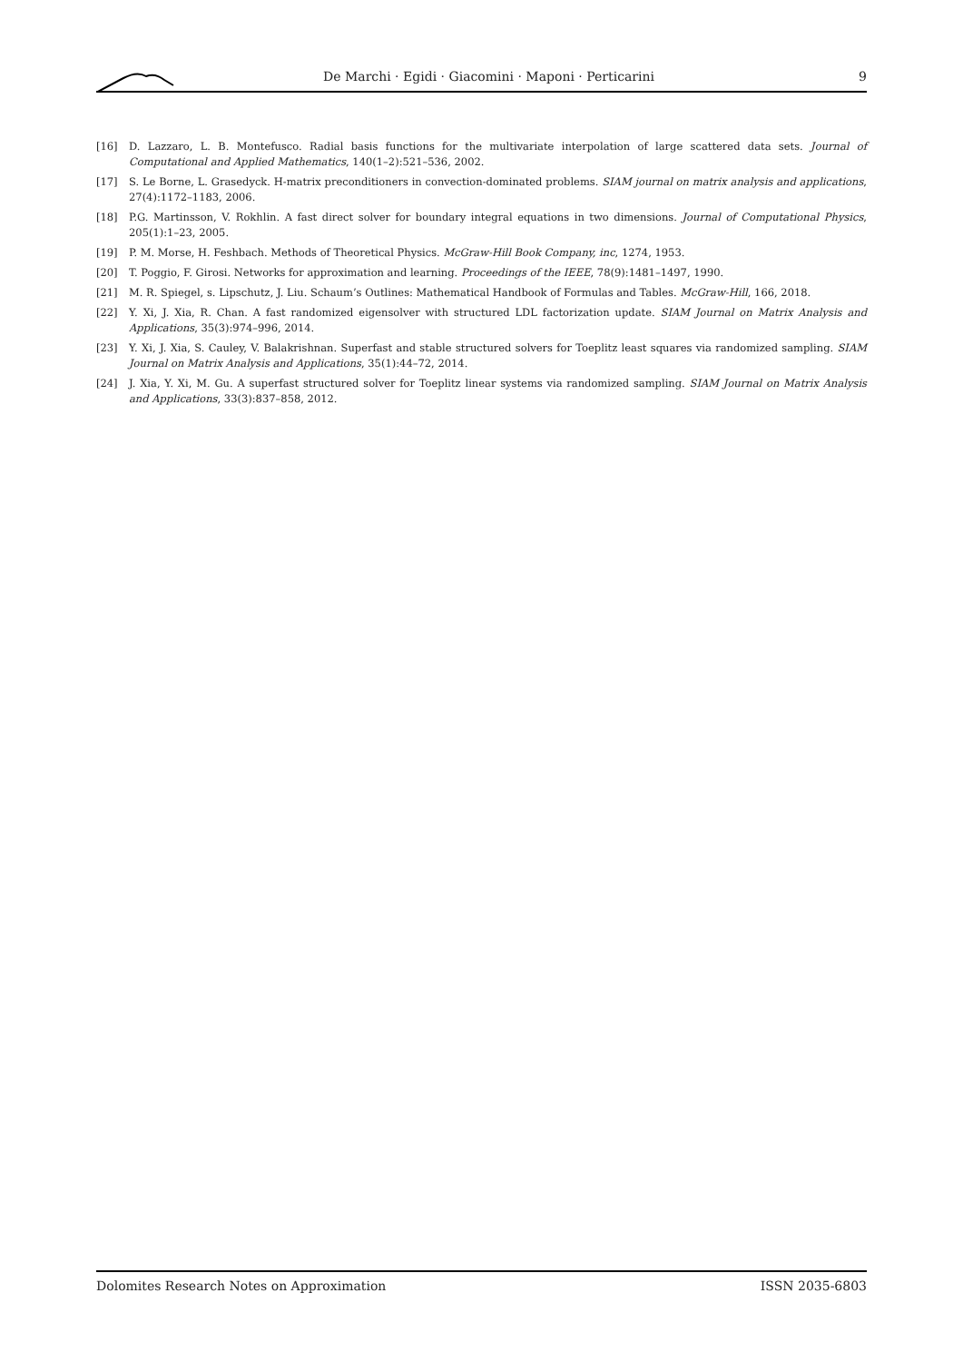De Marchi · Egidi · Giacomini · Maponi · Perticarini 9
[16] D. Lazzaro, L. B. Montefusco. Radial basis functions for the multivariate interpolation of large scattered data sets. Journal of Computational and Applied Mathematics, 140(1–2):521–536, 2002.
[17] S. Le Borne, L. Grasedyck. H-matrix preconditioners in convection-dominated problems. SIAM journal on matrix analysis and applications, 27(4):1172–1183, 2006.
[18] P.G. Martinsson, V. Rokhlin. A fast direct solver for boundary integral equations in two dimensions. Journal of Computational Physics, 205(1):1–23, 2005.
[19] P. M. Morse, H. Feshbach. Methods of Theoretical Physics. McGraw-Hill Book Company, inc, 1274, 1953.
[20] T. Poggio, F. Girosi. Networks for approximation and learning. Proceedings of the IEEE, 78(9):1481–1497, 1990.
[21] M. R. Spiegel, s. Lipschutz, J. Liu. Schaum’s Outlines: Mathematical Handbook of Formulas and Tables. McGraw-Hill, 166, 2018.
[22] Y. Xi, J. Xia, R. Chan. A fast randomized eigensolver with structured LDL factorization update. SIAM Journal on Matrix Analysis and Applications, 35(3):974–996, 2014.
[23] Y. Xi, J. Xia, S. Cauley, V. Balakrishnan. Superfast and stable structured solvers for Toeplitz least squares via randomized sampling. SIAM Journal on Matrix Analysis and Applications, 35(1):44–72, 2014.
[24] J. Xia, Y. Xi, M. Gu. A superfast structured solver for Toeplitz linear systems via randomized sampling. SIAM Journal on Matrix Analysis and Applications, 33(3):837–858, 2012.
Dolomites Research Notes on Approximation ISSN 2035-6803